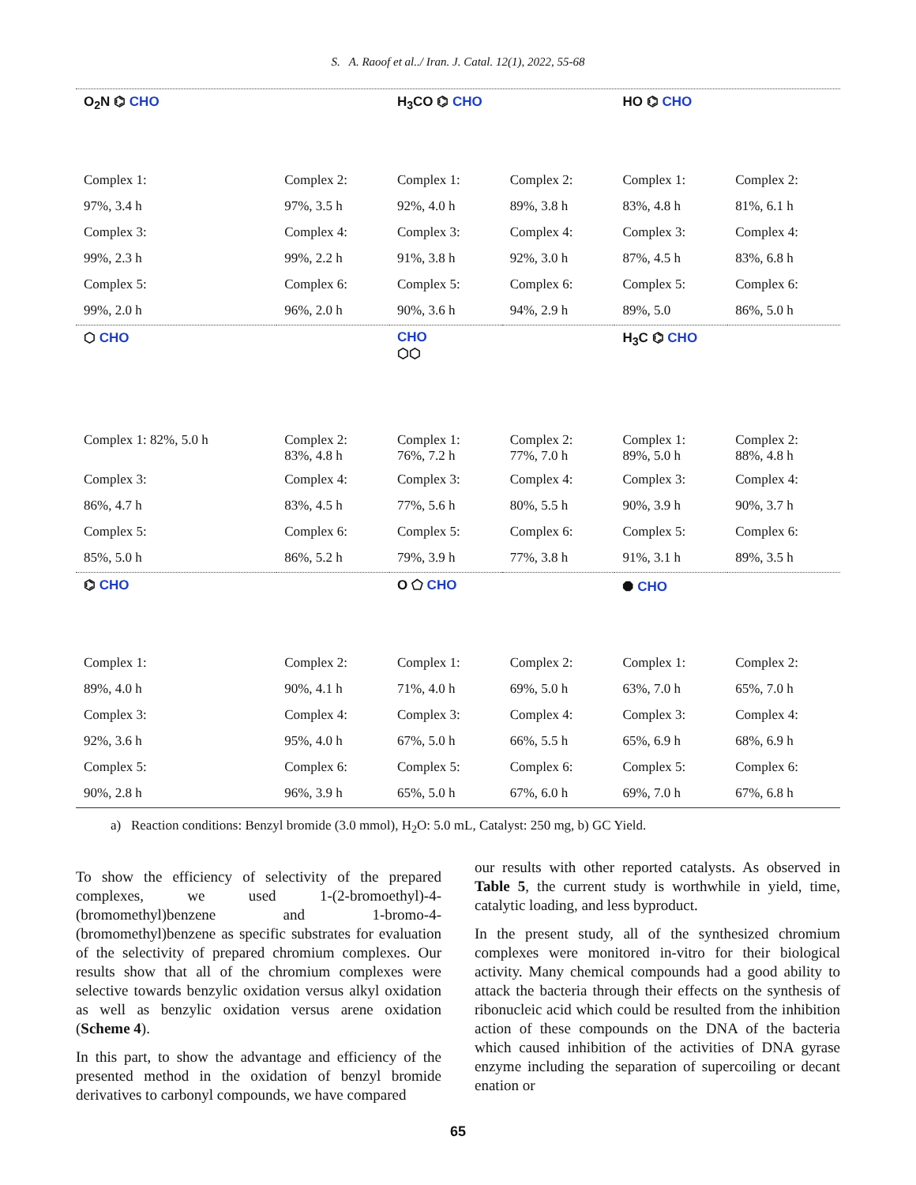S. A. Raoof et al../ Iran. J. Catal. 12(1), 2022, 55-68
| O<sub>2</sub>N ⌬ CHO | | H<sub>3</sub>CO ⌬ CHO | | HO ⌬ CHO | |
| Complex 1: | Complex 2: | Complex 1: | Complex 2: | Complex 1: | Complex 2: |
| 97%, 3.4 h | 97%, 3.5 h | 92%, 4.0 h | 89%, 3.8 h | 83%, 4.8 h | 81%, 6.1 h |
| Complex 3: | Complex 4: | Complex 3: | Complex 4: | Complex 3: | Complex 4: |
| 99%, 2.3 h | 99%, 2.2 h | 91%, 3.8 h | 92%, 3.0 h | 87%, 4.5 h | 83%, 6.8 h |
| Complex 5: | Complex 6: | Complex 5: | Complex 6: | Complex 5: | Complex 6: |
| 99%, 2.0 h | 96%, 2.0 h | 90%, 3.6 h | 94%, 2.9 h | 89%, 5.0 | 86%, 5.0 h |
| ⬡ CHO | | CHO ⬡⬡ | | H<sub>3</sub>C ⌬ CHO | |
| Complex 1: 82%, 5.0 h | Complex 2: 83%, 4.8 h | Complex 1: 76%, 7.2 h | Complex 2: 77%, 7.0 h | Complex 1: 89%, 5.0 h | Complex 2: 88%, 4.8 h |
| Complex 3: | Complex 4: | Complex 3: | Complex 4: | Complex 3: | Complex 4: |
| 86%, 4.7 h | 83%, 4.5 h | 77%, 5.6 h | 80%, 5.5 h | 90%, 3.9 h | 90%, 3.7 h |
| Complex 5: | Complex 6: | Complex 5: | Complex 6: | Complex 5: | Complex 6: |
| 85%, 5.0 h | 86%, 5.2 h | 79%, 3.9 h | 77%, 3.8 h | 91%, 3.1 h | 89%, 3.5 h |
| ⌬ CHO | | O ⬠ CHO | | ⯃ CHO | |
| Complex 1: | Complex 2: | Complex 1: | Complex 2: | Complex 1: | Complex 2: |
| 89%, 4.0 h | 90%, 4.1 h | 71%, 4.0 h | 69%, 5.0 h | 63%, 7.0 h | 65%, 7.0 h |
| Complex 3: | Complex 4: | Complex 3: | Complex 4: | Complex 3: | Complex 4: |
| 92%, 3.6 h | 95%, 4.0 h | 67%, 5.0 h | 66%, 5.5 h | 65%, 6.9 h | 68%, 6.9 h |
| Complex 5: | Complex 6: | Complex 5: | Complex 6: | Complex 5: | Complex 6: |
| 90%, 2.8 h | 96%, 3.9 h | 65%, 5.0 h | 67%, 6.0 h | 69%, 7.0 h | 67%, 6.8 h |
a) Reaction conditions: Benzyl bromide (3.0 mmol), H<sub>2</sub>O: 5.0 mL, Catalyst: 250 mg, b) GC Yield.
To show the efficiency of selectivity of the prepared complexes, we used 1-(2-bromoethyl)-4-(bromomethyl)benzene and 1-bromo-4-(bromomethyl)benzene as specific substrates for evaluation of the selectivity of prepared chromium complexes. Our results show that all of the chromium complexes were selective towards benzylic oxidation versus alkyl oxidation as well as benzylic oxidation versus arene oxidation (Scheme 4).
In this part, to show the advantage and efficiency of the presented method in the oxidation of benzyl bromide derivatives to carbonyl compounds, we have compared
our results with other reported catalysts. As observed in Table 5, the current study is worthwhile in yield, time, catalytic loading, and less byproduct.
In the present study, all of the synthesized chromium complexes were monitored in-vitro for their biological activity. Many chemical compounds had a good ability to attack the bacteria through their effects on the synthesis of ribonucleic acid which could be resulted from the inhibition action of these compounds on the DNA of the bacteria which caused inhibition of the activities of DNA gyrase enzyme including the separation of supercoiling or decant enation or
65